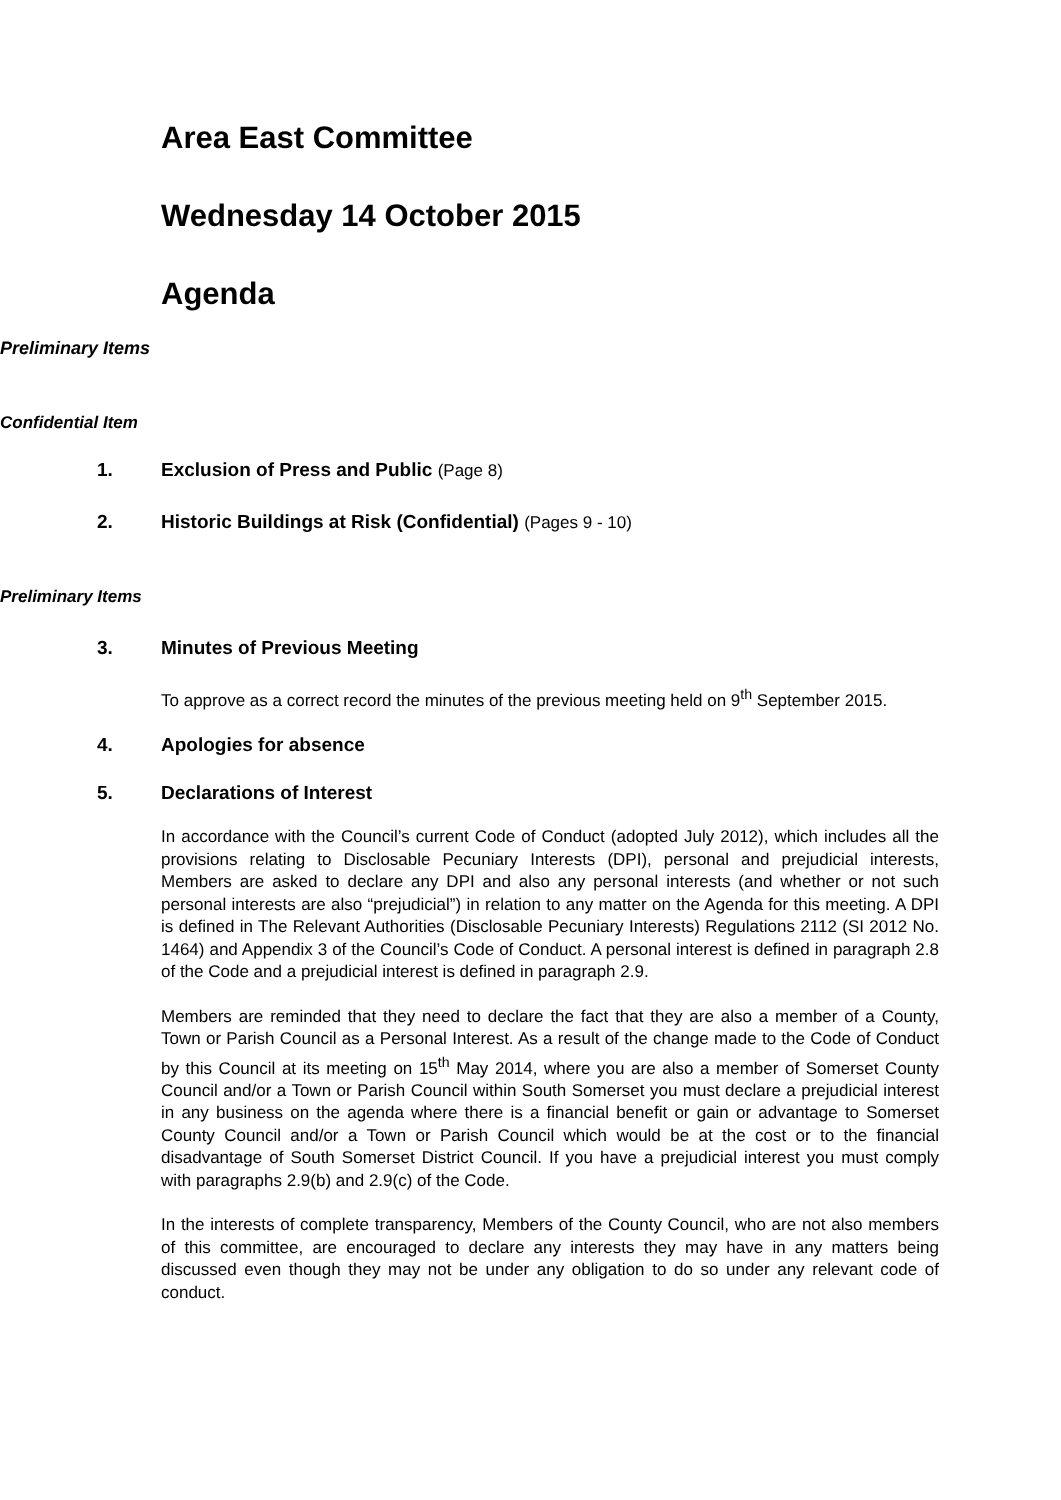Area East Committee
Wednesday 14 October 2015
Agenda
Preliminary Items
Confidential Item
1. Exclusion of Press and Public (Page 8)
2. Historic Buildings at Risk (Confidential) (Pages 9 - 10)
Preliminary Items
3. Minutes of Previous Meeting
To approve as a correct record the minutes of the previous meeting held on 9<sup>th</sup> September 2015.
4. Apologies for absence
5. Declarations of Interest
In accordance with the Council’s current Code of Conduct (adopted July 2012), which includes all the provisions relating to Disclosable Pecuniary Interests (DPI), personal and prejudicial interests, Members are asked to declare any DPI and also any personal interests (and whether or not such personal interests are also “prejudicial”) in relation to any matter on the Agenda for this meeting. A DPI is defined in The Relevant Authorities (Disclosable Pecuniary Interests) Regulations 2112 (SI 2012 No. 1464) and Appendix 3 of the Council’s Code of Conduct. A personal interest is defined in paragraph 2.8 of the Code and a prejudicial interest is defined in paragraph 2.9.
Members are reminded that they need to declare the fact that they are also a member of a County, Town or Parish Council as a Personal Interest. As a result of the change made to the Code of Conduct by this Council at its meeting on 15<sup>th</sup> May 2014, where you are also a member of Somerset County Council and/or a Town or Parish Council within South Somerset you must declare a prejudicial interest in any business on the agenda where there is a financial benefit or gain or advantage to Somerset County Council and/or a Town or Parish Council which would be at the cost or to the financial disadvantage of South Somerset District Council. If you have a prejudicial interest you must comply with paragraphs 2.9(b) and 2.9(c) of the Code.
In the interests of complete transparency, Members of the County Council, who are not also members of this committee, are encouraged to declare any interests they may have in any matters being discussed even though they may not be under any obligation to do so under any relevant code of conduct.